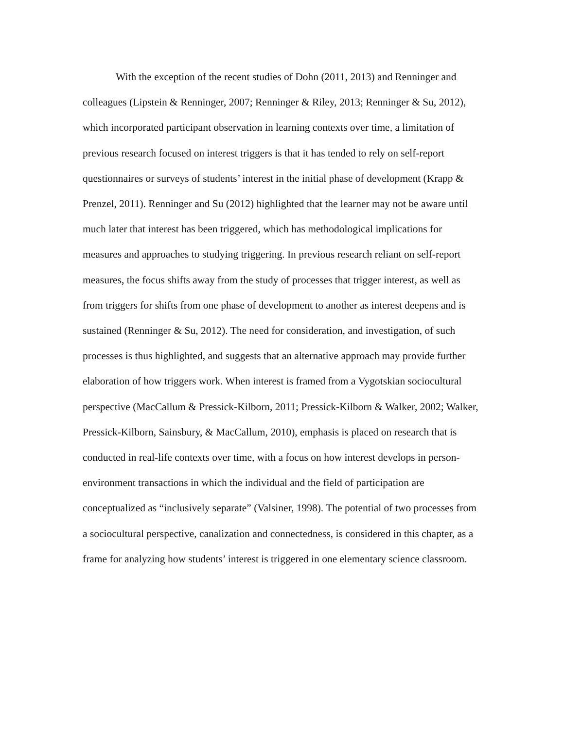With the exception of the recent studies of Dohn (2011, 2013) and Renninger and colleagues (Lipstein & Renninger, 2007; Renninger & Riley, 2013; Renninger & Su, 2012), which incorporated participant observation in learning contexts over time, a limitation of previous research focused on interest triggers is that it has tended to rely on self-report questionnaires or surveys of students’ interest in the initial phase of development (Krapp & Prenzel, 2011). Renninger and Su (2012) highlighted that the learner may not be aware until much later that interest has been triggered, which has methodological implications for measures and approaches to studying triggering. In previous research reliant on self-report measures, the focus shifts away from the study of processes that trigger interest, as well as from triggers for shifts from one phase of development to another as interest deepens and is sustained (Renninger & Su, 2012). The need for consideration, and investigation, of such processes is thus highlighted, and suggests that an alternative approach may provide further elaboration of how triggers work. When interest is framed from a Vygotskian sociocultural perspective (MacCallum & Pressick-Kilborn, 2011; Pressick-Kilborn & Walker, 2002; Walker, Pressick-Kilborn, Sainsbury, & MacCallum, 2010), emphasis is placed on research that is conducted in real-life contexts over time, with a focus on how interest develops in person-environment transactions in which the individual and the field of participation are conceptualized as “inclusively separate” (Valsiner, 1998). The potential of two processes from a sociocultural perspective, canalization and connectedness, is considered in this chapter, as a frame for analyzing how students’ interest is triggered in one elementary science classroom.